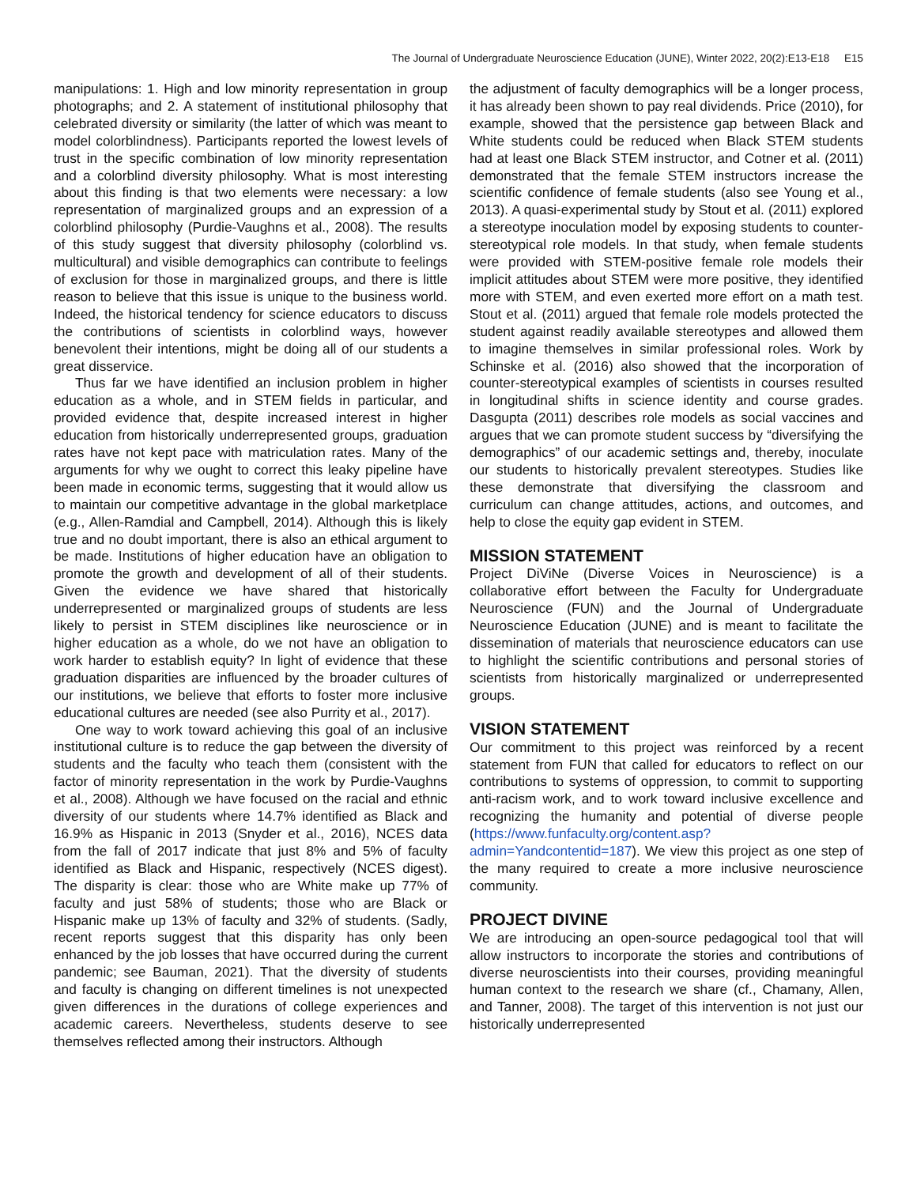The Journal of Undergraduate Neuroscience Education (JUNE), Winter 2022, 20(2):E13-E18 E15
manipulations: 1. High and low minority representation in group photographs; and 2. A statement of institutional philosophy that celebrated diversity or similarity (the latter of which was meant to model colorblindness). Participants reported the lowest levels of trust in the specific combination of low minority representation and a colorblind diversity philosophy. What is most interesting about this finding is that two elements were necessary: a low representation of marginalized groups and an expression of a colorblind philosophy (Purdie-Vaughns et al., 2008). The results of this study suggest that diversity philosophy (colorblind vs. multicultural) and visible demographics can contribute to feelings of exclusion for those in marginalized groups, and there is little reason to believe that this issue is unique to the business world. Indeed, the historical tendency for science educators to discuss the contributions of scientists in colorblind ways, however benevolent their intentions, might be doing all of our students a great disservice.
Thus far we have identified an inclusion problem in higher education as a whole, and in STEM fields in particular, and provided evidence that, despite increased interest in higher education from historically underrepresented groups, graduation rates have not kept pace with matriculation rates. Many of the arguments for why we ought to correct this leaky pipeline have been made in economic terms, suggesting that it would allow us to maintain our competitive advantage in the global marketplace (e.g., Allen-Ramdial and Campbell, 2014). Although this is likely true and no doubt important, there is also an ethical argument to be made. Institutions of higher education have an obligation to promote the growth and development of all of their students. Given the evidence we have shared that historically underrepresented or marginalized groups of students are less likely to persist in STEM disciplines like neuroscience or in higher education as a whole, do we not have an obligation to work harder to establish equity? In light of evidence that these graduation disparities are influenced by the broader cultures of our institutions, we believe that efforts to foster more inclusive educational cultures are needed (see also Purrity et al., 2017).
One way to work toward achieving this goal of an inclusive institutional culture is to reduce the gap between the diversity of students and the faculty who teach them (consistent with the factor of minority representation in the work by Purdie-Vaughns et al., 2008). Although we have focused on the racial and ethnic diversity of our students where 14.7% identified as Black and 16.9% as Hispanic in 2013 (Snyder et al., 2016), NCES data from the fall of 2017 indicate that just 8% and 5% of faculty identified as Black and Hispanic, respectively (NCES digest). The disparity is clear: those who are White make up 77% of faculty and just 58% of students; those who are Black or Hispanic make up 13% of faculty and 32% of students. (Sadly, recent reports suggest that this disparity has only been enhanced by the job losses that have occurred during the current pandemic; see Bauman, 2021). That the diversity of students and faculty is changing on different timelines is not unexpected given differences in the durations of college experiences and academic careers. Nevertheless, students deserve to see themselves reflected among their instructors. Although
the adjustment of faculty demographics will be a longer process, it has already been shown to pay real dividends. Price (2010), for example, showed that the persistence gap between Black and White students could be reduced when Black STEM students had at least one Black STEM instructor, and Cotner et al. (2011) demonstrated that the female STEM instructors increase the scientific confidence of female students (also see Young et al., 2013). A quasi-experimental study by Stout et al. (2011) explored a stereotype inoculation model by exposing students to counter-stereotypical role models. In that study, when female students were provided with STEM-positive female role models their implicit attitudes about STEM were more positive, they identified more with STEM, and even exerted more effort on a math test. Stout et al. (2011) argued that female role models protected the student against readily available stereotypes and allowed them to imagine themselves in similar professional roles. Work by Schinske et al. (2016) also showed that the incorporation of counter-stereotypical examples of scientists in courses resulted in longitudinal shifts in science identity and course grades. Dasgupta (2011) describes role models as social vaccines and argues that we can promote student success by “diversifying the demographics” of our academic settings and, thereby, inoculate our students to historically prevalent stereotypes. Studies like these demonstrate that diversifying the classroom and curriculum can change attitudes, actions, and outcomes, and help to close the equity gap evident in STEM.
MISSION STATEMENT
Project DiViNe (Diverse Voices in Neuroscience) is a collaborative effort between the Faculty for Undergraduate Neuroscience (FUN) and the Journal of Undergraduate Neuroscience Education (JUNE) and is meant to facilitate the dissemination of materials that neuroscience educators can use to highlight the scientific contributions and personal stories of scientists from historically marginalized or underrepresented groups.
VISION STATEMENT
Our commitment to this project was reinforced by a recent statement from FUN that called for educators to reflect on our contributions to systems of oppression, to commit to supporting anti-racism work, and to work toward inclusive excellence and recognizing the humanity and potential of diverse people (https://www.funfaculty.org/content.asp?admin=Yandcontentid=187). We view this project as one step of the many required to create a more inclusive neuroscience community.
PROJECT DIVINE
We are introducing an open-source pedagogical tool that will allow instructors to incorporate the stories and contributions of diverse neuroscientists into their courses, providing meaningful human context to the research we share (cf., Chamany, Allen, and Tanner, 2008). The target of this intervention is not just our historically underrepresented